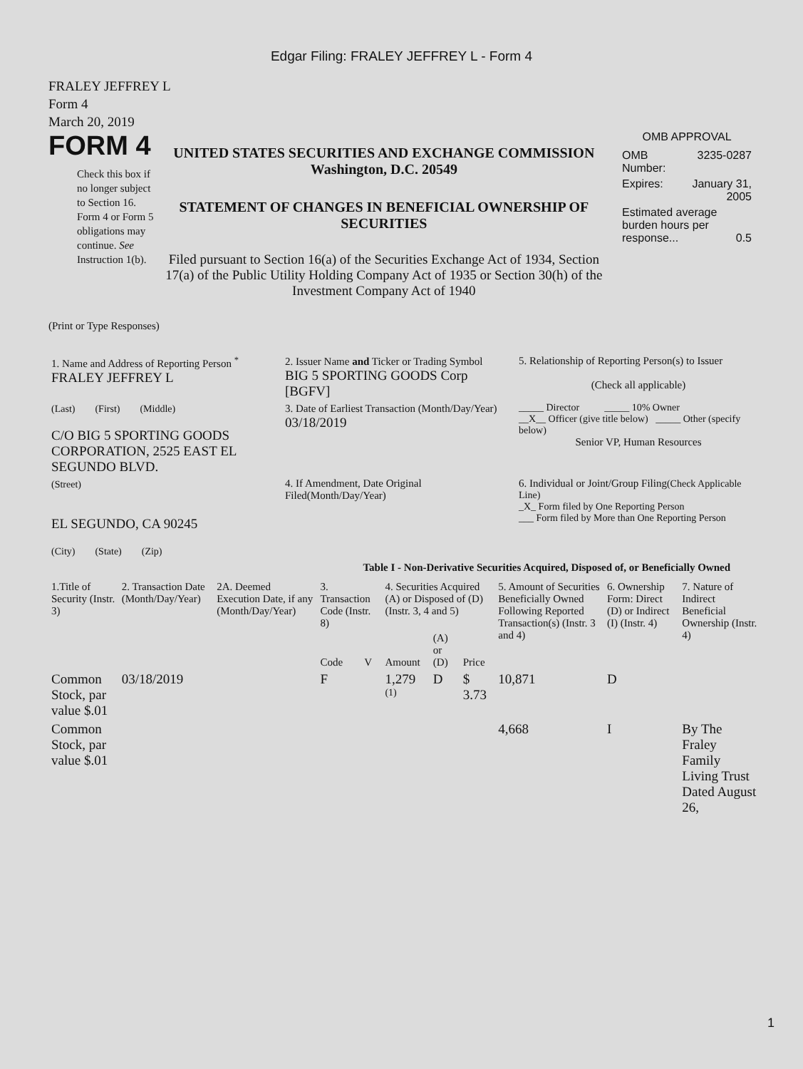Edgar Filing: FRALEY JEFFREY L - Form 4
FRALEY JEFFREY L
Form 4
March 20, 2019
FORM 4
Check this box if no longer subject to Section 16. Form 4 or Form 5 obligations may continue. See Instruction 1(b).
UNITED STATES SECURITIES AND EXCHANGE COMMISSION
Washington, D.C. 20549
STATEMENT OF CHANGES IN BENEFICIAL OWNERSHIP OF SECURITIES
Filed pursuant to Section 16(a) of the Securities Exchange Act of 1934, Section 17(a) of the Public Utility Holding Company Act of 1935 or Section 30(h) of the Investment Company Act of 1940
OMB APPROVAL
| OMB Number: | 3235-0287 |
| Expires: | January 31, 2005 |
| Estimated average burden hours per response... 0.5 | |
(Print or Type Responses)
| 1. Name and Address of Reporting Person <sup>*</sup> FRALEY JEFFREY L | 2. Issuer Name and Ticker or Trading Symbol BIG 5 SPORTING GOODS Corp [BGFV] | 5. Relationship of Reporting Person(s) to Issuer (Check all applicable) |
| (Last) (First) (Middle) C/O BIG 5 SPORTING GOODS CORPORATION, 2525 EAST EL SEGUNDO BLVD. | 3. Date of Earliest Transaction (Month/Day/Year) 03/18/2019 | _____ Director _____ 10% Owner __X__ Officer (give title below) _____ Other (specify below) Senior VP, Human Resources |
| (Street) EL SEGUNDO, CA 90245 (City) (State) (Zip) | 4. If Amendment, Date Original Filed(Month/Day/Year) | 6. Individual or Joint/Group Filing (Check Applicable Line) _X_ Form filed by One Reporting Person ___ Form filed by More than One Reporting Person |
Table I - Non-Derivative Securities Acquired, Disposed of, or Beneficially Owned
| 1.Title of Security (Instr. 3) | 2. Transaction Date (Month/Day/Year) | 2A. Deemed Execution Date, if any (Month/Day/Year) | 3. Transaction Code (Instr. 8) | | 4. Securities Acquired (A) or Disposed of (D) (Instr. 3, 4 and 5) | | | 5. Amount of Securities Beneficially Owned Following Reported Transaction(s) (Instr. 3 and 4) | 6. Ownership Form: Direct (D) or Indirect (I) (Instr. 4) | 7. Nature of Indirect Beneficial Ownership (Instr. 4) |
| --- | --- | --- | --- | --- | --- | --- | --- | --- | --- | --- |
| | | | Code | V | Amount | (A) or (D) | Price | | | |
| Common Stock, par value $.01 | 03/18/2019 | | F | | 1,279 <sup>(1)</sup> | D | $ 3.73 | 10,871 | D | |
| Common Stock, par value $.01 | | | | | | | | 4,668 | I | By The Fraley Family Living Trust Dated August 26, |
1